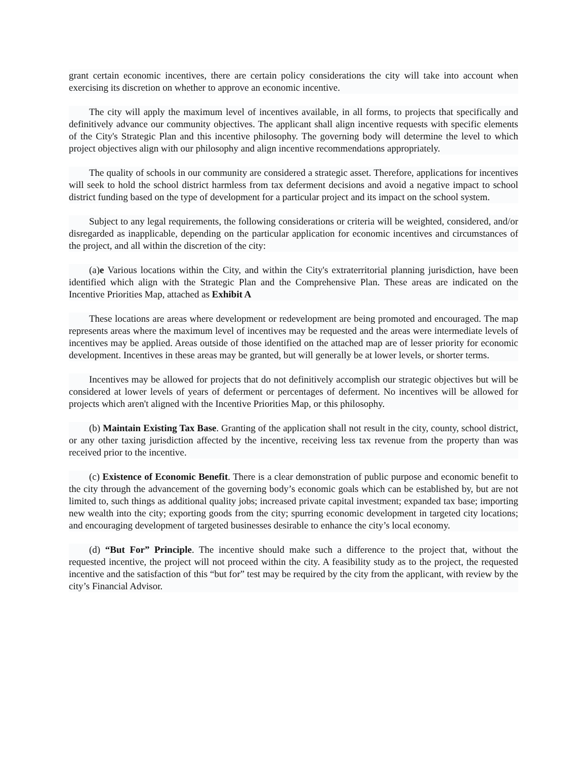grant certain economic incentives, there are certain policy considerations the city will take into account when exercising its discretion on whether to approve an economic incentive.
The city will apply the maximum level of incentives available, in all forms, to projects that specifically and definitively advance our community objectives. The applicant shall align incentive requests with specific elements of the City's Strategic Plan and this incentive philosophy. The governing body will determine the level to which project objectives align with our philosophy and align incentive recommendations appropriately.
The quality of schools in our community are considered a strategic asset. Therefore, applications for incentives will seek to hold the school district harmless from tax deferment decisions and avoid a negative impact to school district funding based on the type of development for a particular project and its impact on the school system.
Subject to any legal requirements, the following considerations or criteria will be weighted, considered, and/or disregarded as inapplicable, depending on the particular application for economic incentives and circumstances of the project, and all within the discretion of the city:
(a)e Various locations within the City, and within the City's extraterritorial planning jurisdiction, have been identified which align with the Strategic Plan and the Comprehensive Plan. These areas are indicated on the Incentive Priorities Map, attached as Exhibit A
These locations are areas where development or redevelopment are being promoted and encouraged. The map represents areas where the maximum level of incentives may be requested and the areas were intermediate levels of incentives may be applied. Areas outside of those identified on the attached map are of lesser priority for economic development. Incentives in these areas may be granted, but will generally be at lower levels, or shorter terms.
Incentives may be allowed for projects that do not definitively accomplish our strategic objectives but will be considered at lower levels of years of deferment or percentages of deferment. No incentives will be allowed for projects which aren't aligned with the Incentive Priorities Map, or this philosophy.
(b) Maintain Existing Tax Base. Granting of the application shall not result in the city, county, school district, or any other taxing jurisdiction affected by the incentive, receiving less tax revenue from the property than was received prior to the incentive.
(c) Existence of Economic Benefit. There is a clear demonstration of public purpose and economic benefit to the city through the advancement of the governing body’s economic goals which can be established by, but are not limited to, such things as additional quality jobs; increased private capital investment; expanded tax base; importing new wealth into the city; exporting goods from the city; spurring economic development in targeted city locations; and encouraging development of targeted businesses desirable to enhance the city’s local economy.
(d) “But For” Principle. The incentive should make such a difference to the project that, without the requested incentive, the project will not proceed within the city. A feasibility study as to the project, the requested incentive and the satisfaction of this “but for” test may be required by the city from the applicant, with review by the city’s Financial Advisor.